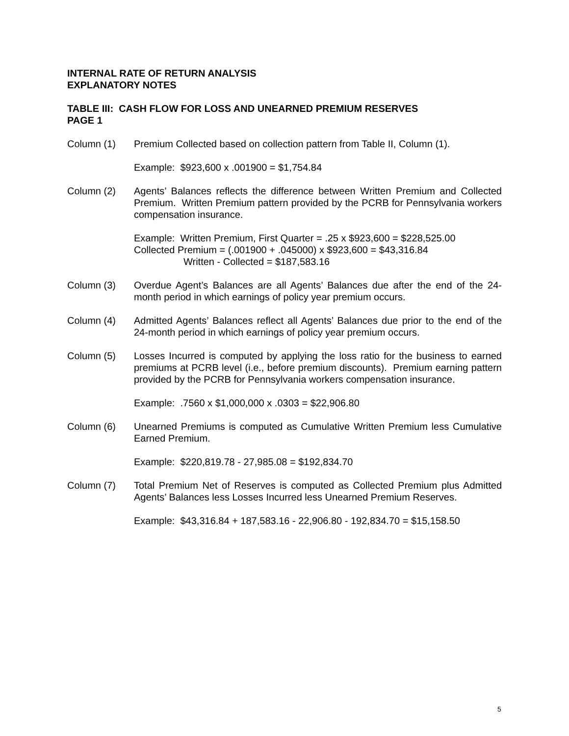INTERNAL RATE OF RETURN ANALYSIS
EXPLANATORY NOTES
TABLE III: CASH FLOW FOR LOSS AND UNEARNED PREMIUM RESERVES
PAGE 1
Column (1) Premium Collected based on collection pattern from Table II, Column (1).
Example: $923,600 x .001900 = $1,754.84
Column (2) Agents’ Balances reflects the difference between Written Premium and Collected Premium. Written Premium pattern provided by the PCRB for Pennsylvania workers compensation insurance.
Example: Written Premium, First Quarter = .25 x $923,600 = $228,525.00
Collected Premium = (.001900 + .045000) x $923,600 = $43,316.84
Written - Collected = $187,583.16
Column (3) Overdue Agent’s Balances are all Agents’ Balances due after the end of the 24-month period in which earnings of policy year premium occurs.
Column (4) Admitted Agents’ Balances reflect all Agents’ Balances due prior to the end of the 24-month period in which earnings of policy year premium occurs.
Column (5) Losses Incurred is computed by applying the loss ratio for the business to earned premiums at PCRB level (i.e., before premium discounts). Premium earning pattern provided by the PCRB for Pennsylvania workers compensation insurance.
Example: .7560 x $1,000,000 x .0303 = $22,906.80
Column (6) Unearned Premiums is computed as Cumulative Written Premium less Cumulative Earned Premium.
Example: $220,819.78 - 27,985.08 = $192,834.70
Column (7) Total Premium Net of Reserves is computed as Collected Premium plus Admitted Agents’ Balances less Losses Incurred less Unearned Premium Reserves.
Example: $43,316.84 + 187,583.16 - 22,906.80 - 192,834.70 = $15,158.50
5